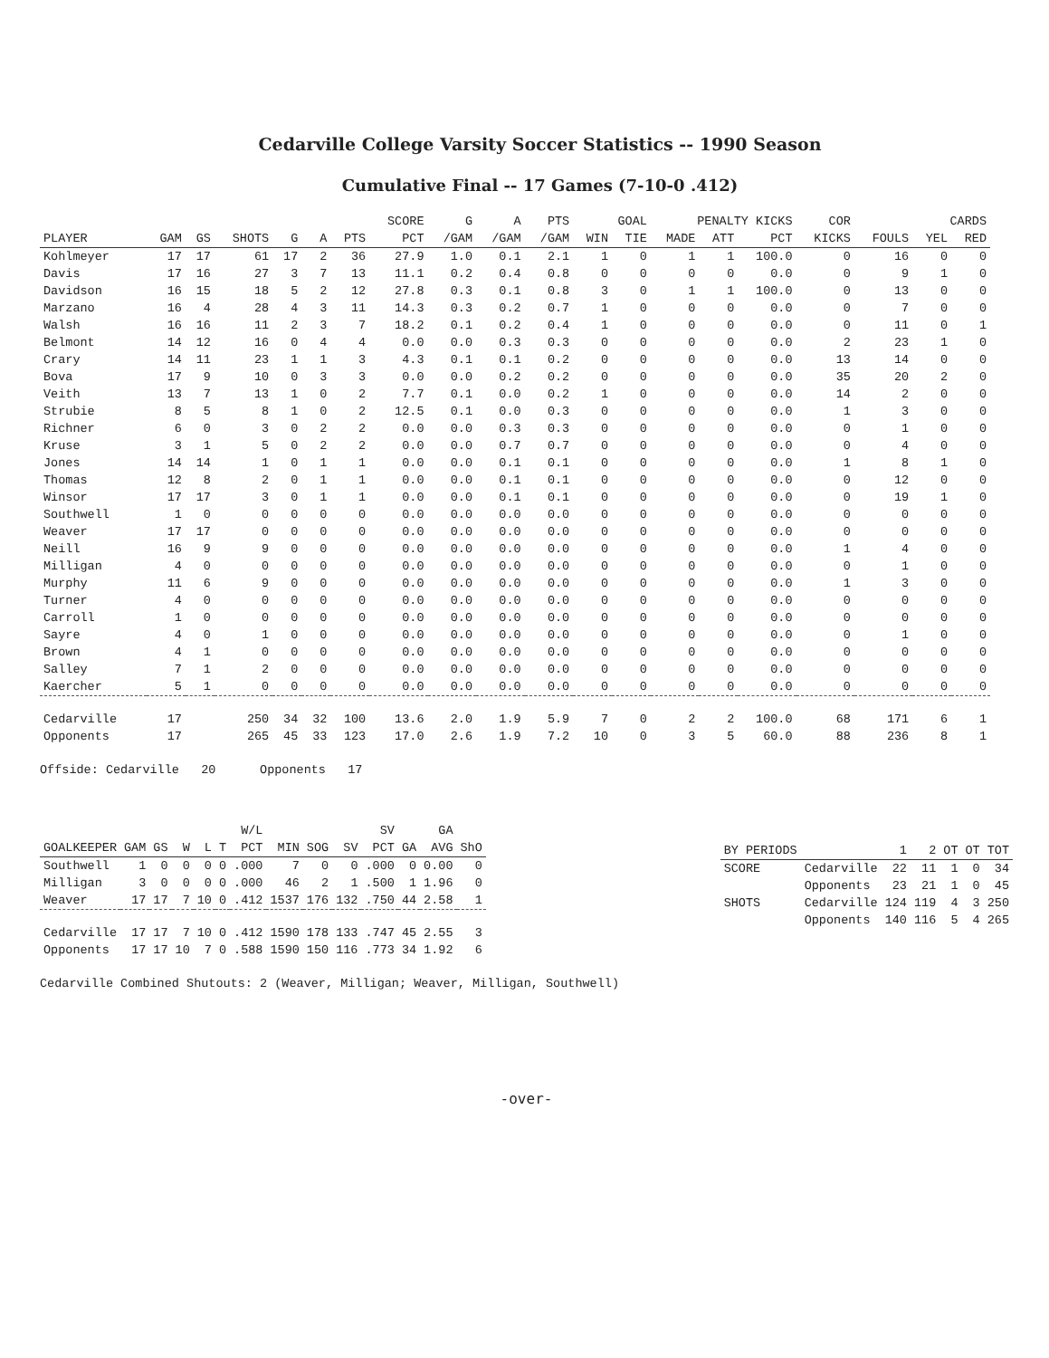Cedarville College Varsity Soccer Statistics -- 1990 Season
Cumulative Final -- 17 Games (7-10-0 .412)
| | | | | | | | SCORE | G | A | PTS | GOAL | | PENALTY KICKS | | | COR | | CARDS | |
| --- | --- | --- | --- | --- | --- | --- | --- | --- | --- | --- | --- | --- | --- | --- | --- | --- | --- | --- | --- |
| PLAYER | GAM | GS | SHOTS | G | A | PTS | PCT | /GAM | /GAM | /GAM | WIN | TIE | MADE | ATT | PCT | KICKS | FOULS | YEL | RED |
| Kohlmeyer | 17 | 17 | 61 | 17 | 2 | 36 | 27.9 | 1.0 | 0.1 | 2.1 | 1 | 0 | 1 | 1 | 100.0 | 0 | 16 | 0 | 0 |
| Davis | 17 | 16 | 27 | 3 | 7 | 13 | 11.1 | 0.2 | 0.4 | 0.8 | 0 | 0 | 0 | 0 | 0.0 | 0 | 9 | 1 | 0 |
| Davidson | 16 | 15 | 18 | 5 | 2 | 12 | 27.8 | 0.3 | 0.1 | 0.8 | 3 | 0 | 1 | 1 | 100.0 | 0 | 13 | 0 | 0 |
| Marzano | 16 | 4 | 28 | 4 | 3 | 11 | 14.3 | 0.3 | 0.2 | 0.7 | 1 | 0 | 0 | 0 | 0.0 | 0 | 7 | 0 | 0 |
| Walsh | 16 | 16 | 11 | 2 | 3 | 7 | 18.2 | 0.1 | 0.2 | 0.4 | 1 | 0 | 0 | 0 | 0.0 | 0 | 11 | 0 | 1 |
| Belmont | 14 | 12 | 16 | 0 | 4 | 4 | 0.0 | 0.0 | 0.3 | 0.3 | 0 | 0 | 0 | 0 | 0.0 | 2 | 23 | 1 | 0 |
| Crary | 14 | 11 | 23 | 1 | 1 | 3 | 4.3 | 0.1 | 0.1 | 0.2 | 0 | 0 | 0 | 0 | 0.0 | 13 | 14 | 0 | 0 |
| Bova | 17 | 9 | 10 | 0 | 3 | 3 | 0.0 | 0.0 | 0.2 | 0.2 | 0 | 0 | 0 | 0 | 0.0 | 35 | 20 | 2 | 0 |
| Veith | 13 | 7 | 13 | 1 | 0 | 2 | 7.7 | 0.1 | 0.0 | 0.2 | 1 | 0 | 0 | 0 | 0.0 | 14 | 2 | 0 | 0 |
| Strubie | 8 | 5 | 8 | 1 | 0 | 2 | 12.5 | 0.1 | 0.0 | 0.3 | 0 | 0 | 0 | 0 | 0.0 | 1 | 3 | 0 | 0 |
| Richner | 6 | 0 | 3 | 0 | 2 | 2 | 0.0 | 0.0 | 0.3 | 0.3 | 0 | 0 | 0 | 0 | 0.0 | 0 | 1 | 0 | 0 |
| Kruse | 3 | 1 | 5 | 0 | 2 | 2 | 0.0 | 0.0 | 0.7 | 0.7 | 0 | 0 | 0 | 0 | 0.0 | 0 | 4 | 0 | 0 |
| Jones | 14 | 14 | 1 | 0 | 1 | 1 | 0.0 | 0.0 | 0.1 | 0.1 | 0 | 0 | 0 | 0 | 0.0 | 1 | 8 | 1 | 0 |
| Thomas | 12 | 8 | 2 | 0 | 1 | 1 | 0.0 | 0.0 | 0.1 | 0.1 | 0 | 0 | 0 | 0 | 0.0 | 0 | 12 | 0 | 0 |
| Winsor | 17 | 17 | 3 | 0 | 1 | 1 | 0.0 | 0.0 | 0.1 | 0.1 | 0 | 0 | 0 | 0 | 0.0 | 0 | 19 | 1 | 0 |
| Southwell | 1 | 0 | 0 | 0 | 0 | 0 | 0.0 | 0.0 | 0.0 | 0.0 | 0 | 0 | 0 | 0 | 0.0 | 0 | 0 | 0 | 0 |
| Weaver | 17 | 17 | 0 | 0 | 0 | 0 | 0.0 | 0.0 | 0.0 | 0.0 | 0 | 0 | 0 | 0 | 0.0 | 0 | 0 | 0 | 0 |
| Neill | 16 | 9 | 9 | 0 | 0 | 0 | 0.0 | 0.0 | 0.0 | 0.0 | 0 | 0 | 0 | 0 | 0.0 | 1 | 4 | 0 | 0 |
| Milligan | 4 | 0 | 0 | 0 | 0 | 0 | 0.0 | 0.0 | 0.0 | 0.0 | 0 | 0 | 0 | 0 | 0.0 | 0 | 1 | 0 | 0 |
| Murphy | 11 | 6 | 9 | 0 | 0 | 0 | 0.0 | 0.0 | 0.0 | 0.0 | 0 | 0 | 0 | 0 | 0.0 | 1 | 3 | 0 | 0 |
| Turner | 4 | 0 | 0 | 0 | 0 | 0 | 0.0 | 0.0 | 0.0 | 0.0 | 0 | 0 | 0 | 0 | 0.0 | 0 | 0 | 0 | 0 |
| Carroll | 1 | 0 | 0 | 0 | 0 | 0 | 0.0 | 0.0 | 0.0 | 0.0 | 0 | 0 | 0 | 0 | 0.0 | 0 | 0 | 0 | 0 |
| Sayre | 4 | 0 | 1 | 0 | 0 | 0 | 0.0 | 0.0 | 0.0 | 0.0 | 0 | 0 | 0 | 0 | 0.0 | 0 | 1 | 0 | 0 |
| Brown | 4 | 1 | 0 | 0 | 0 | 0 | 0.0 | 0.0 | 0.0 | 0.0 | 0 | 0 | 0 | 0 | 0.0 | 0 | 0 | 0 | 0 |
| Salley | 7 | 1 | 2 | 0 | 0 | 0 | 0.0 | 0.0 | 0.0 | 0.0 | 0 | 0 | 0 | 0 | 0.0 | 0 | 0 | 0 | 0 |
| Kaercher | 5 | 1 | 0 | 0 | 0 | 0 | 0.0 | 0.0 | 0.0 | 0.0 | 0 | 0 | 0 | 0 | 0.0 | 0 | 0 | 0 | 0 |
| Cedarville | 17 | | 250 | 34 | 32 | 100 | 13.6 | 2.0 | 1.9 | 5.9 | 7 | 0 | 2 | 2 | 100.0 | 68 | 171 | 6 | 1 |
| Opponents | 17 | | 265 | 45 | 33 | 123 | 17.0 | 2.6 | 1.9 | 7.2 | 10 | 0 | 3 | 5 | 60.0 | 88 | 236 | 8 | 1 |
Offside: Cedarville 20 Opponents 17
| | | | | | | W/L | | | | SV | | GA | |
| --- | --- | --- | --- | --- | --- | --- | --- | --- | --- | --- | --- | --- | --- |
| GOALKEEPER | GAM | GS | W | L | T | PCT | MIN | SOG | SV | PCT | GA | AVG | ShO |
| Southwell | 1 | 0 | 0 | 0 | 0 | .000 | 7 | 0 | 0 | .000 | 0 | 0.00 | 0 |
| Milligan | 3 | 0 | 0 | 0 | 0 | .000 | 46 | 2 | 1 | .500 | 1 | 1.96 | 0 |
| Weaver | 17 | 17 | 7 | 10 | 0 | .412 | 1537 | 176 | 132 | .750 | 44 | 2.58 | 1 |
| Cedarville | 17 | 17 | 7 | 10 | 0 | .412 | 1590 | 178 | 133 | .747 | 45 | 2.55 | 3 |
| Opponents | 17 | 17 | 10 | 7 | 0 | .588 | 1590 | 150 | 116 | .773 | 34 | 1.92 | 6 |
| BY PERIODS | | 1 | 2 | OT | OT | TOT |
| --- | --- | --- | --- | --- | --- | --- |
| SCORE | Cedarville | 22 | 11 | 1 | 0 | 34 |
| | Opponents | 23 | 21 | 1 | 0 | 45 |
| SHOTS | Cedarville | 124 | 119 | 4 | 3 | 250 |
| | Opponents | 140 | 116 | 5 | 4 | 265 |
Cedarville Combined Shutouts: 2 (Weaver, Milligan; Weaver, Milligan, Southwell)
-over-